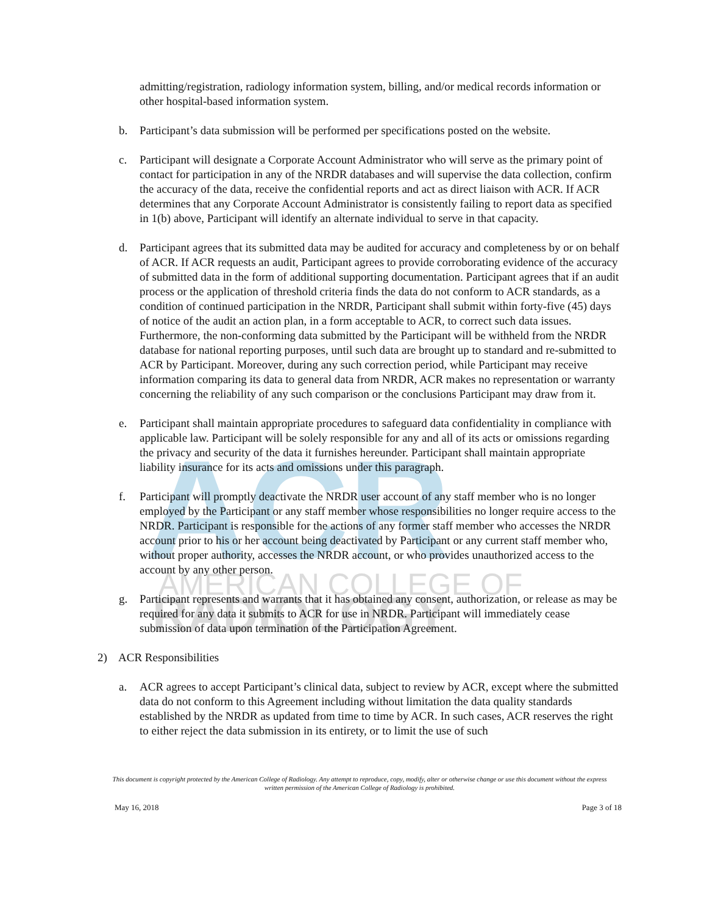ACR
AMERICAN COLLEGE OF
RADIOLOGY
admitting/registration, radiology information system, billing, and/or medical records information or other hospital-based information system.
b. Participant’s data submission will be performed per specifications posted on the website.
c. Participant will designate a Corporate Account Administrator who will serve as the primary point of contact for participation in any of the NRDR databases and will supervise the data collection, confirm the accuracy of the data, receive the confidential reports and act as direct liaison with ACR. If ACR determines that any Corporate Account Administrator is consistently failing to report data as specified in 1(b) above, Participant will identify an alternate individual to serve in that capacity.
d. Participant agrees that its submitted data may be audited for accuracy and completeness by or on behalf of ACR. If ACR requests an audit, Participant agrees to provide corroborating evidence of the accuracy of submitted data in the form of additional supporting documentation. Participant agrees that if an audit process or the application of threshold criteria finds the data do not conform to ACR standards, as a condition of continued participation in the NRDR, Participant shall submit within forty-five (45) days of notice of the audit an action plan, in a form acceptable to ACR, to correct such data issues. Furthermore, the non-conforming data submitted by the Participant will be withheld from the NRDR database for national reporting purposes, until such data are brought up to standard and re-submitted to ACR by Participant. Moreover, during any such correction period, while Participant may receive information comparing its data to general data from NRDR, ACR makes no representation or warranty concerning the reliability of any such comparison or the conclusions Participant may draw from it.
e. Participant shall maintain appropriate procedures to safeguard data confidentiality in compliance with applicable law. Participant will be solely responsible for any and all of its acts or omissions regarding the privacy and security of the data it furnishes hereunder. Participant shall maintain appropriate liability insurance for its acts and omissions under this paragraph.
f. Participant will promptly deactivate the NRDR user account of any staff member who is no longer employed by the Participant or any staff member whose responsibilities no longer require access to the NRDR. Participant is responsible for the actions of any former staff member who accesses the NRDR account prior to his or her account being deactivated by Participant or any current staff member who, without proper authority, accesses the NRDR account, or who provides unauthorized access to the account by any other person.
g. Participant represents and warrants that it has obtained any consent, authorization, or release as may be required for any data it submits to ACR for use in NRDR. Participant will immediately cease submission of data upon termination of the Participation Agreement.
2) ACR Responsibilities
a. ACR agrees to accept Participant’s clinical data, subject to review by ACR, except where the submitted data do not conform to this Agreement including without limitation the data quality standards established by the NRDR as updated from time to time by ACR. In such cases, ACR reserves the right to either reject the data submission in its entirety, or to limit the use of such
This document is copyright protected by the American College of Radiology. Any attempt to reproduce, copy, modify, alter or otherwise change or use this document without the express written permission of the American College of Radiology is prohibited.
May 16, 2018 Page 3 of 18